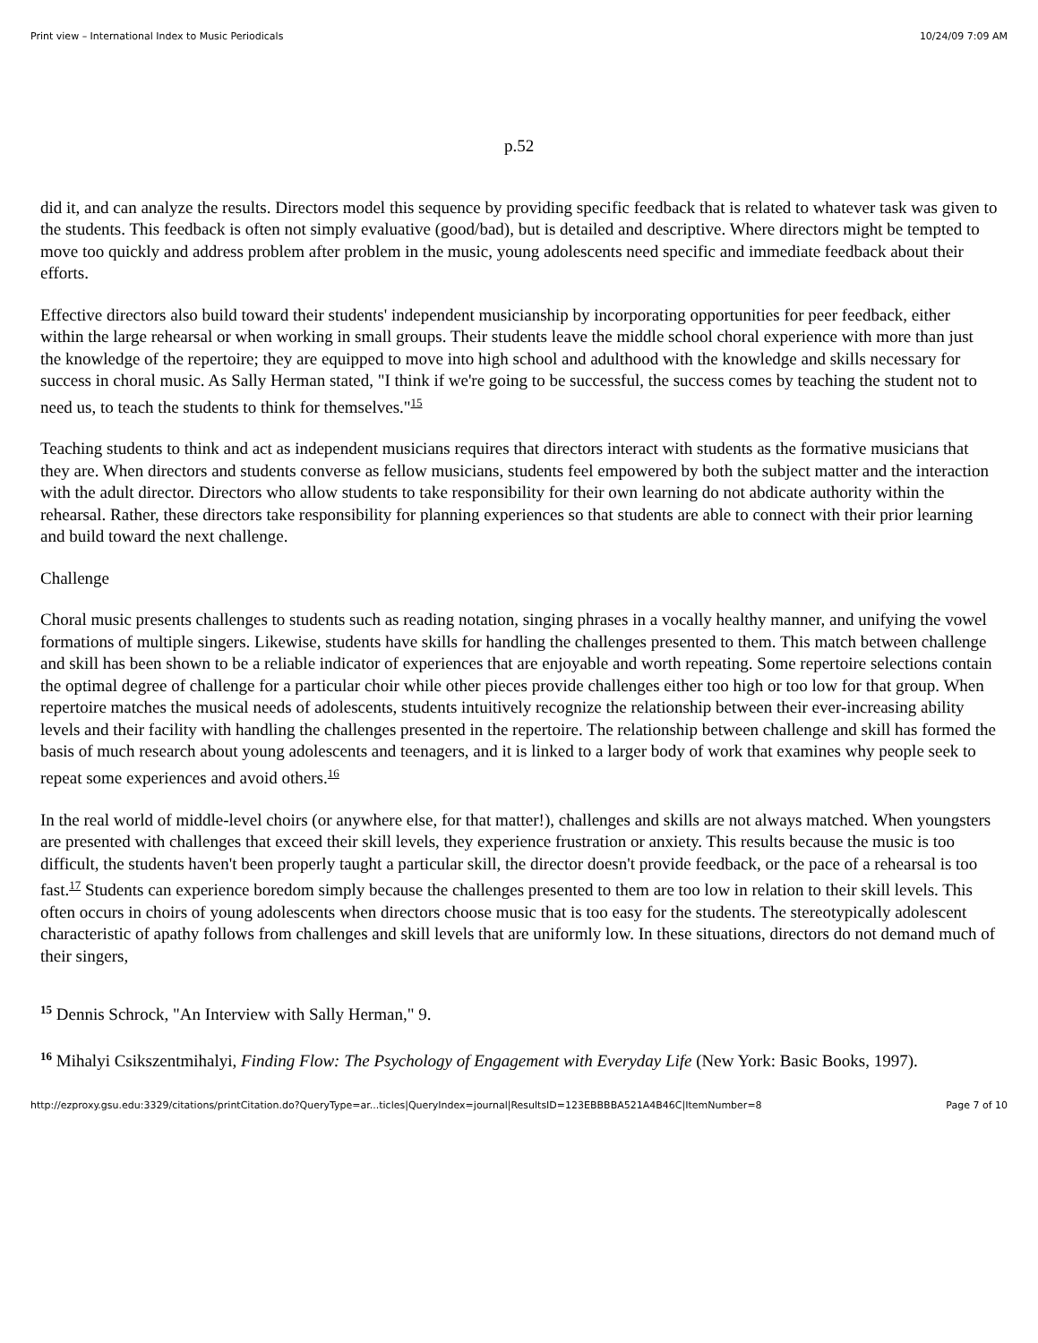Print view – International Index to Music Periodicals 10/24/09 7:09 AM
p.52
did it, and can analyze the results. Directors model this sequence by providing specific feedback that is related to whatever task was given to the students. This feedback is often not simply evaluative (good/bad), but is detailed and descriptive. Where directors might be tempted to move too quickly and address problem after problem in the music, young adolescents need specific and immediate feedback about their efforts.
Effective directors also build toward their students' independent musicianship by incorporating opportunities for peer feedback, either within the large rehearsal or when working in small groups. Their students leave the middle school choral experience with more than just the knowledge of the repertoire; they are equipped to move into high school and adulthood with the knowledge and skills necessary for success in choral music. As Sally Herman stated, "I think if we're going to be successful, the success comes by teaching the student not to need us, to teach the students to think for themselves."<sup>15</sup>
Teaching students to think and act as independent musicians requires that directors interact with students as the formative musicians that they are. When directors and students converse as fellow musicians, students feel empowered by both the subject matter and the interaction with the adult director. Directors who allow students to take responsibility for their own learning do not abdicate authority within the rehearsal. Rather, these directors take responsibility for planning experiences so that students are able to connect with their prior learning and build toward the next challenge.
Challenge
Choral music presents challenges to students such as reading notation, singing phrases in a vocally healthy manner, and unifying the vowel formations of multiple singers. Likewise, students have skills for handling the challenges presented to them. This match between challenge and skill has been shown to be a reliable indicator of experiences that are enjoyable and worth repeating. Some repertoire selections contain the optimal degree of challenge for a particular choir while other pieces provide challenges either too high or too low for that group. When repertoire matches the musical needs of adolescents, students intuitively recognize the relationship between their ever-increasing ability levels and their facility with handling the challenges presented in the repertoire. The relationship between challenge and skill has formed the basis of much research about young adolescents and teenagers, and it is linked to a larger body of work that examines why people seek to repeat some experiences and avoid others.<sup>16</sup>
In the real world of middle-level choirs (or anywhere else, for that matter!), challenges and skills are not always matched. When youngsters are presented with challenges that exceed their skill levels, they experience frustration or anxiety. This results because the music is too difficult, the students haven't been properly taught a particular skill, the director doesn't provide feedback, or the pace of a rehearsal is too fast.<sup>17</sup> Students can experience boredom simply because the challenges presented to them are too low in relation to their skill levels. This often occurs in choirs of young adolescents when directors choose music that is too easy for the students. The stereotypically adolescent characteristic of apathy follows from challenges and skill levels that are uniformly low. In these situations, directors do not demand much of their singers,
<sup>15</sup> Dennis Schrock, "An Interview with Sally Herman," 9.
<sup>16</sup> Mihalyi Csikszentmihalyi, Finding Flow: The Psychology of Engagement with Everyday Life (New York: Basic Books, 1997).
http://ezproxy.gsu.edu:3329/citations/printCitation.do?QueryType=ar...ticles|QueryIndex=journal|ResultsID=123EBBBBA521A4B46C|ItemNumber=8 Page 7 of 10